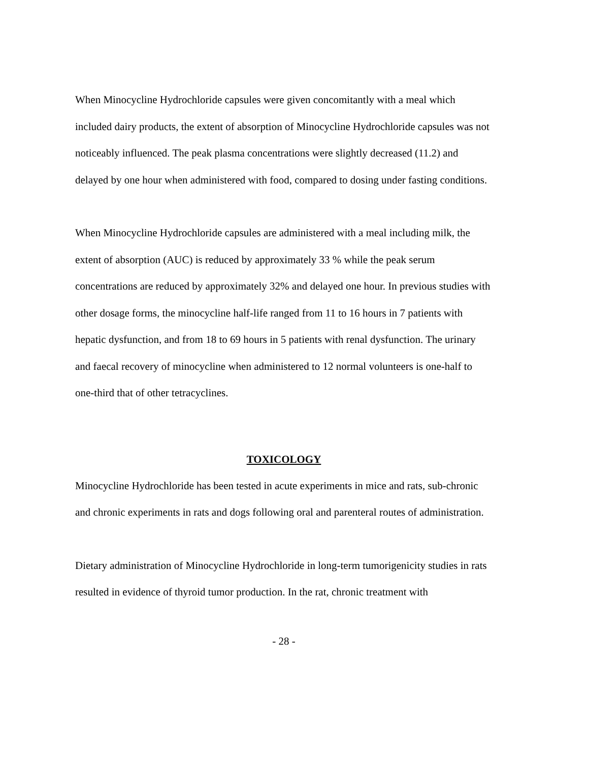When Minocycline Hydrochloride capsules were given concomitantly with a meal which included dairy products, the extent of absorption of Minocycline Hydrochloride capsules was not noticeably influenced. The peak plasma concentrations were slightly decreased (11.2) and delayed by one hour when administered with food, compared to dosing under fasting conditions.
When Minocycline Hydrochloride capsules are administered with a meal including milk, the extent of absorption (AUC) is reduced by approximately 33 % while the peak serum concentrations are reduced by approximately 32% and delayed one hour. In previous studies with other dosage forms, the minocycline half-life ranged from 11 to 16 hours in 7 patients with hepatic dysfunction, and from 18 to 69 hours in 5 patients with renal dysfunction. The urinary and faecal recovery of minocycline when administered to 12 normal volunteers is one-half to one-third that of other tetracyclines.
TOXICOLOGY
Minocycline Hydrochloride has been tested in acute experiments in mice and rats, sub-chronic and chronic experiments in rats and dogs following oral and parenteral routes of administration.
Dietary administration of Minocycline Hydrochloride in long-term tumorigenicity studies in rats resulted in evidence of thyroid tumor production. In the rat, chronic treatment with
- 28 -